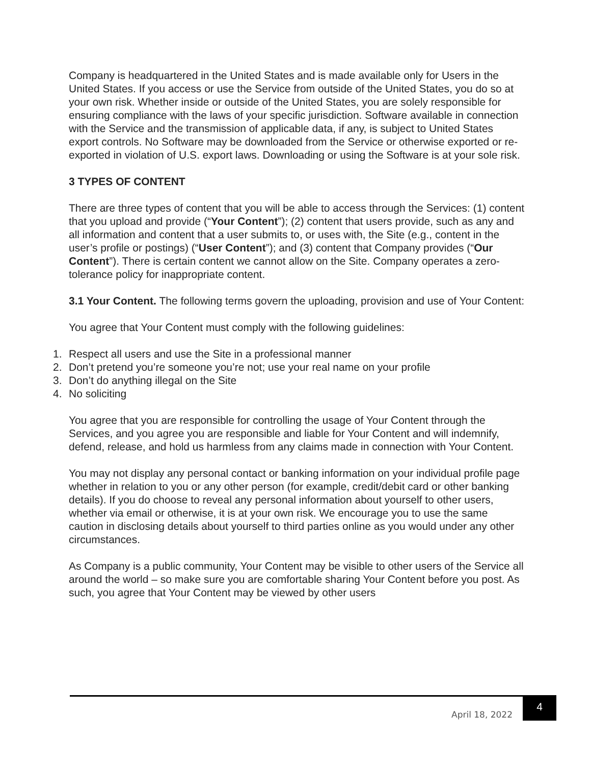Company is headquartered in the United States and is made available only for Users in the United States. If you access or use the Service from outside of the United States, you do so at your own risk. Whether inside or outside of the United States, you are solely responsible for ensuring compliance with the laws of your specific jurisdiction. Software available in connection with the Service and the transmission of applicable data, if any, is subject to United States export controls. No Software may be downloaded from the Service or otherwise exported or re-exported in violation of U.S. export laws. Downloading or using the Software is at your sole risk.
3 TYPES OF CONTENT
There are three types of content that you will be able to access through the Services: (1) content that you upload and provide (“Your Content”); (2) content that users provide, such as any and all information and content that a user submits to, or uses with, the Site (e.g., content in the user’s profile or postings) (“User Content”); and (3) content that Company provides (“Our Content”). There is certain content we cannot allow on the Site. Company operates a zero-tolerance policy for inappropriate content.
3.1 Your Content. The following terms govern the uploading, provision and use of Your Content:
You agree that Your Content must comply with the following guidelines:
1. Respect all users and use the Site in a professional manner
2. Don’t pretend you’re someone you’re not; use your real name on your profile
3. Don’t do anything illegal on the Site
4. No soliciting
You agree that you are responsible for controlling the usage of Your Content through the Services, and you agree you are responsible and liable for Your Content and will indemnify, defend, release, and hold us harmless from any claims made in connection with Your Content.
You may not display any personal contact or banking information on your individual profile page whether in relation to you or any other person (for example, credit/debit card or other banking details). If you do choose to reveal any personal information about yourself to other users, whether via email or otherwise, it is at your own risk. We encourage you to use the same caution in disclosing details about yourself to third parties online as you would under any other circumstances.
As Company is a public community, Your Content may be visible to other users of the Service all around the world – so make sure you are comfortable sharing Your Content before you post. As such, you agree that Your Content may be viewed by other users
April 18, 2022
4